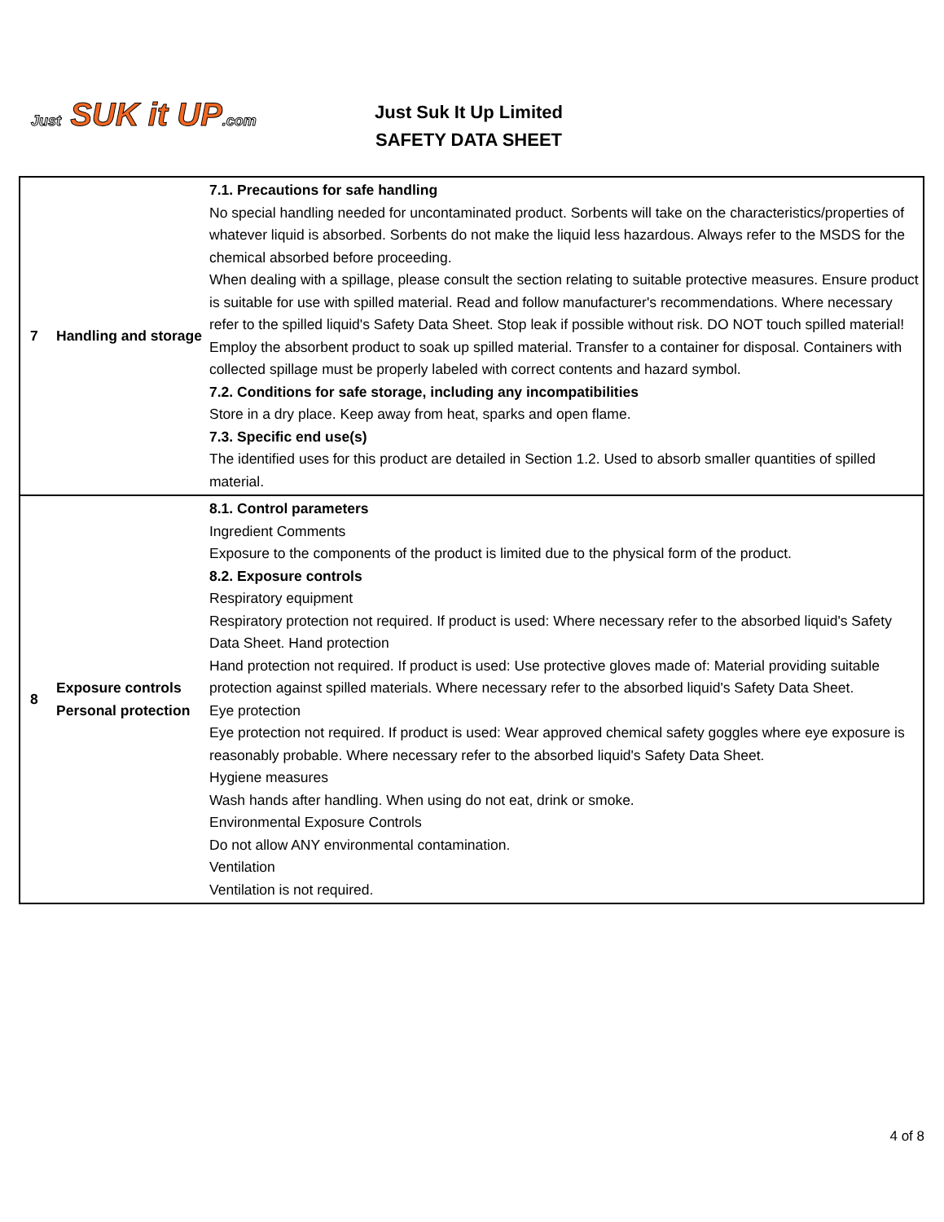Just SUK it UP.com
Just Suk It Up Limited
SAFETY DATA SHEET
| 7 | Handling and storage | 7.1. Precautions for safe handling No special handling needed for uncontaminated product. Sorbents will take on the characteristics/properties of whatever liquid is absorbed. Sorbents do not make the liquid less hazardous. Always refer to the MSDS for the chemical absorbed before proceeding. When dealing with a spillage, please consult the section relating to suitable protective measures. Ensure product is suitable for use with spilled material. Read and follow manufacturer's recommendations. Where necessary refer to the spilled liquid's Safety Data Sheet. Stop leak if possible without risk. DO NOT touch spilled material! Employ the absorbent product to soak up spilled material. Transfer to a container for disposal. Containers with collected spillage must be properly labeled with correct contents and hazard symbol. 7.2. Conditions for safe storage, including any incompatibilities Store in a dry place. Keep away from heat, sparks and open flame. 7.3. Specific end use(s) The identified uses for this product are detailed in Section 1.2. Used to absorb smaller quantities of spilled material. |
| 8 | Exposure controls Personal protection | 8.1. Control parameters Ingredient Comments Exposure to the components of the product is limited due to the physical form of the product. 8.2. Exposure controls Respiratory equipment Respiratory protection not required. If product is used: Where necessary refer to the absorbed liquid's Safety Data Sheet. Hand protection Hand protection not required. If product is used: Use protective gloves made of: Material providing suitable protection against spilled materials. Where necessary refer to the absorbed liquid's Safety Data Sheet. Eye protection Eye protection not required. If product is used: Wear approved chemical safety goggles where eye exposure is reasonably probable. Where necessary refer to the absorbed liquid's Safety Data Sheet. Hygiene measures Wash hands after handling. When using do not eat, drink or smoke. Environmental Exposure Controls Do not allow ANY environmental contamination. Ventilation Ventilation is not required. |
4 of 8